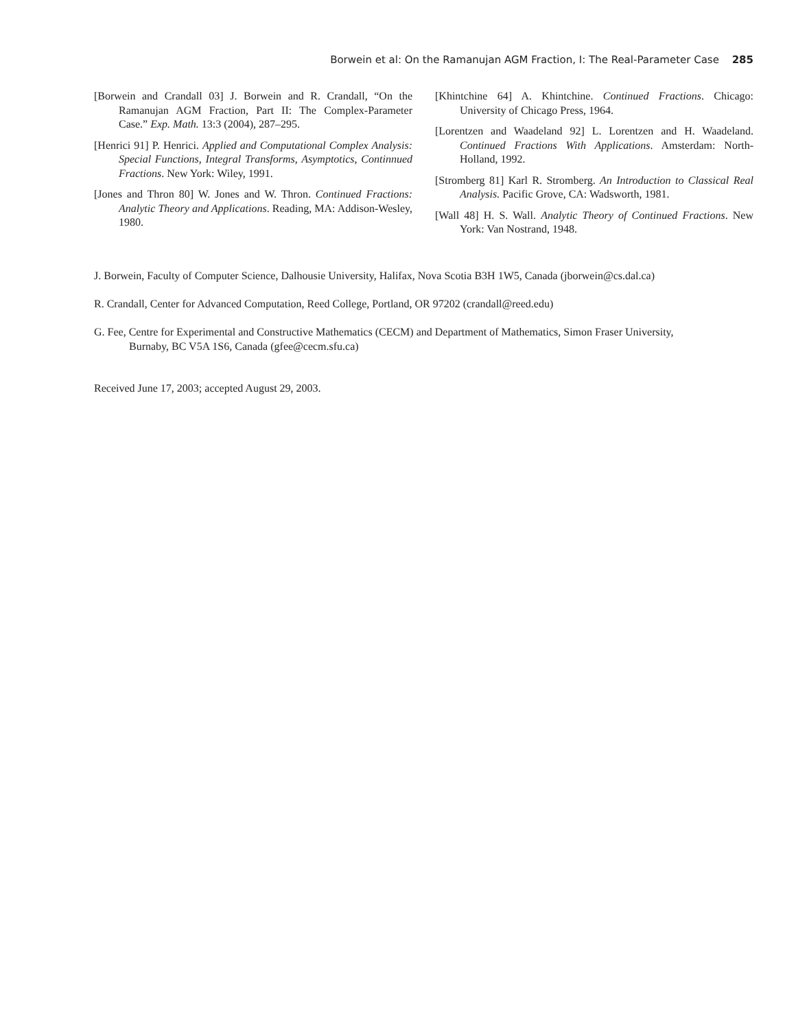Borwein et al: On the Ramanujan AGM Fraction, I: The Real-Parameter Case 285
[Borwein and Crandall 03] J. Borwein and R. Crandall, “On the Ramanujan AGM Fraction, Part II: The Complex-Parameter Case.” Exp. Math. 13:3 (2004), 287–295.
[Henrici 91] P. Henrici. Applied and Computational Complex Analysis: Special Functions, Integral Transforms, Asymptotics, Continnued Fractions. New York: Wiley, 1991.
[Jones and Thron 80] W. Jones and W. Thron. Continued Fractions: Analytic Theory and Applications. Reading, MA: Addison-Wesley, 1980.
[Khintchine 64] A. Khintchine. Continued Fractions. Chicago: University of Chicago Press, 1964.
[Lorentzen and Waadeland 92] L. Lorentzen and H. Waadeland. Continued Fractions With Applications. Amsterdam: North-Holland, 1992.
[Stromberg 81] Karl R. Stromberg. An Introduction to Classical Real Analysis. Pacific Grove, CA: Wadsworth, 1981.
[Wall 48] H. S. Wall. Analytic Theory of Continued Fractions. New York: Van Nostrand, 1948.
J. Borwein, Faculty of Computer Science, Dalhousie University, Halifax, Nova Scotia B3H 1W5, Canada (jborwein@cs.dal.ca)
R. Crandall, Center for Advanced Computation, Reed College, Portland, OR 97202 (crandall@reed.edu)
G. Fee, Centre for Experimental and Constructive Mathematics (CECM) and Department of Mathematics, Simon Fraser University, Burnaby, BC V5A 1S6, Canada (gfee@cecm.sfu.ca)
Received June 17, 2003; accepted August 29, 2003.